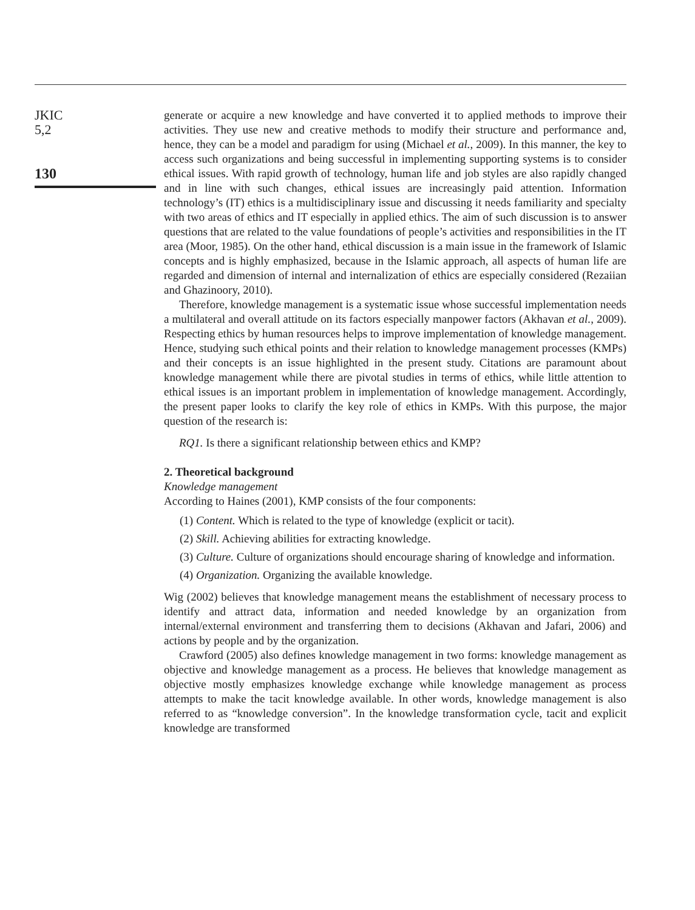JKIC
5,2
130
generate or acquire a new knowledge and have converted it to applied methods to improve their activities. They use new and creative methods to modify their structure and performance and, hence, they can be a model and paradigm for using (Michael et al., 2009). In this manner, the key to access such organizations and being successful in implementing supporting systems is to consider ethical issues. With rapid growth of technology, human life and job styles are also rapidly changed and in line with such changes, ethical issues are increasingly paid attention. Information technology’s (IT) ethics is a multidisciplinary issue and discussing it needs familiarity and specialty with two areas of ethics and IT especially in applied ethics. The aim of such discussion is to answer questions that are related to the value foundations of people’s activities and responsibilities in the IT area (Moor, 1985). On the other hand, ethical discussion is a main issue in the framework of Islamic concepts and is highly emphasized, because in the Islamic approach, all aspects of human life are regarded and dimension of internal and internalization of ethics are especially considered (Rezaiian and Ghazinoory, 2010).
Therefore, knowledge management is a systematic issue whose successful implementation needs a multilateral and overall attitude on its factors especially manpower factors (Akhavan et al., 2009). Respecting ethics by human resources helps to improve implementation of knowledge management. Hence, studying such ethical points and their relation to knowledge management processes (KMPs) and their concepts is an issue highlighted in the present study. Citations are paramount about knowledge management while there are pivotal studies in terms of ethics, while little attention to ethical issues is an important problem in implementation of knowledge management. Accordingly, the present paper looks to clarify the key role of ethics in KMPs. With this purpose, the major question of the research is:
RQ1. Is there a significant relationship between ethics and KMP?
2. Theoretical background
Knowledge management
According to Haines (2001), KMP consists of the four components:
(1) Content. Which is related to the type of knowledge (explicit or tacit).
(2) Skill. Achieving abilities for extracting knowledge.
(3) Culture. Culture of organizations should encourage sharing of knowledge and information.
(4) Organization. Organizing the available knowledge.
Wig (2002) believes that knowledge management means the establishment of necessary process to identify and attract data, information and needed knowledge by an organization from internal/external environment and transferring them to decisions (Akhavan and Jafari, 2006) and actions by people and by the organization.
Crawford (2005) also defines knowledge management in two forms: knowledge management as objective and knowledge management as a process. He believes that knowledge management as objective mostly emphasizes knowledge exchange while knowledge management as process attempts to make the tacit knowledge available. In other words, knowledge management is also referred to as “knowledge conversion”. In the knowledge transformation cycle, tacit and explicit knowledge are transformed